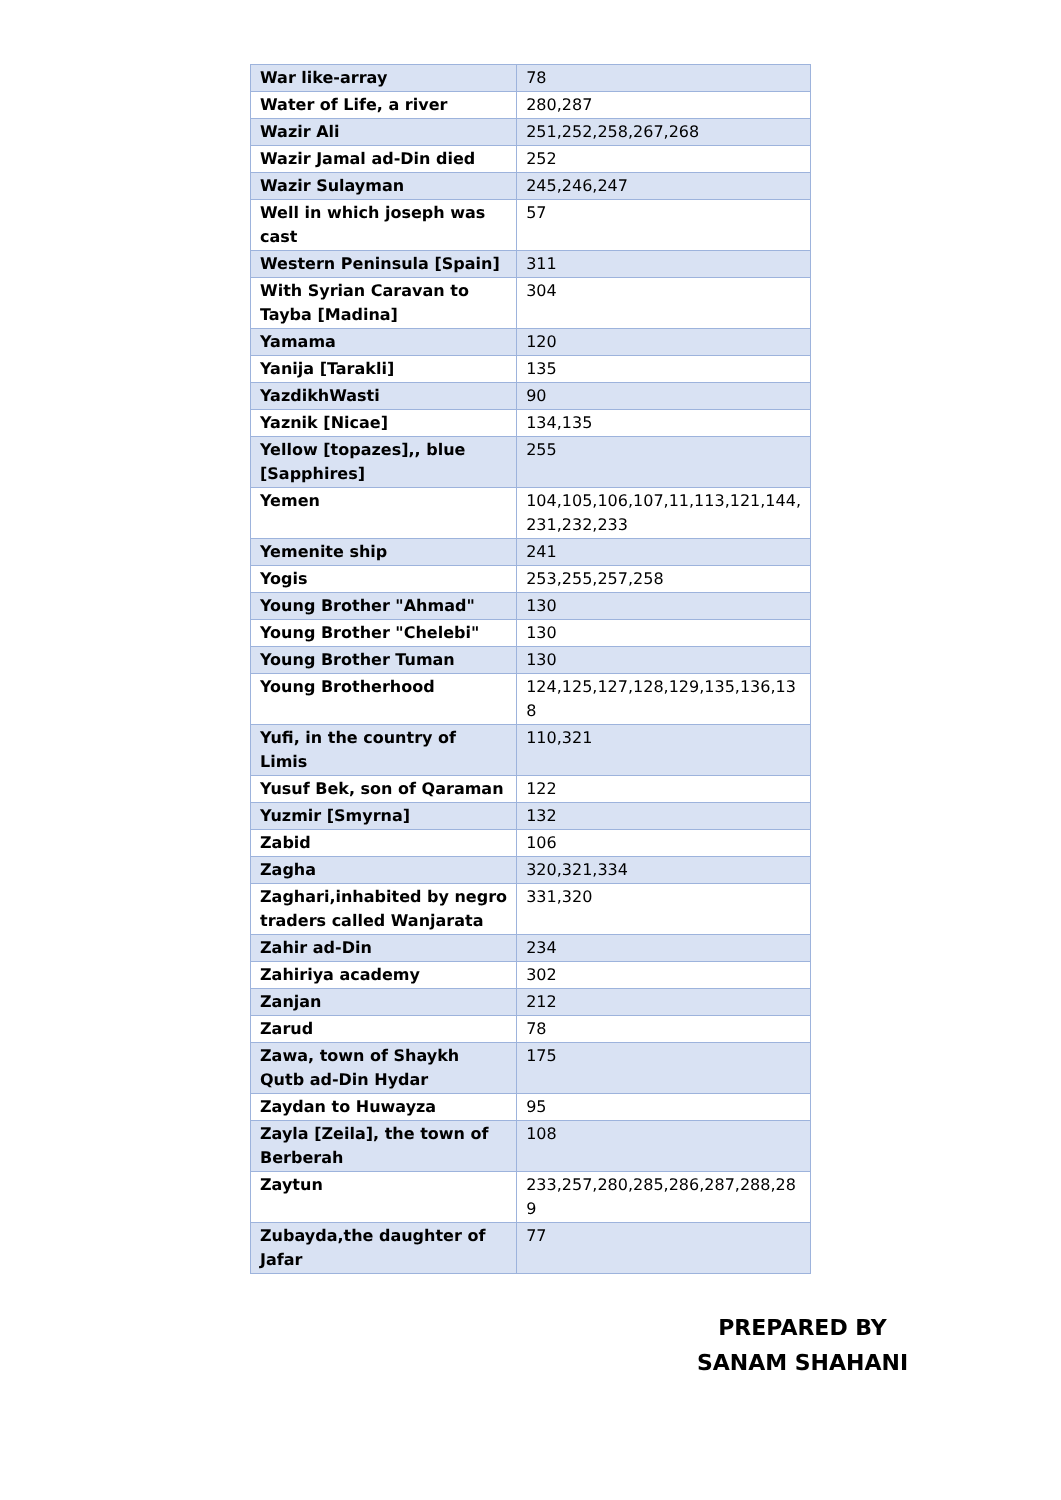| War like-array | 78 |
| Water of Life, a river | 280,287 |
| Wazir Ali | 251,252,258,267,268 |
| Wazir Jamal ad-Din died | 252 |
| Wazir Sulayman | 245,246,247 |
| Well in which joseph was cast | 57 |
| Western Peninsula [Spain] | 311 |
| With Syrian Caravan to Tayba [Madina] | 304 |
| Yamama | 120 |
| Yanija [Tarakli] | 135 |
| YazdikhWasti | 90 |
| Yaznik [Nicae] | 134,135 |
| Yellow [topazes],, blue [Sapphires] | 255 |
| Yemen | 104,105,106,107,11,113,121,144, 231,232,233 |
| Yemenite ship | 241 |
| Yogis | 253,255,257,258 |
| Young Brother "Ahmad" | 130 |
| Young Brother "Chelebi" | 130 |
| Young Brother Tuman | 130 |
| Young Brotherhood | 124,125,127,128,129,135,136,13 8 |
| Yufi, in the country of Limis | 110,321 |
| Yusuf Bek, son of Qaraman | 122 |
| Yuzmir [Smyrna] | 132 |
| Zabid | 106 |
| Zagha | 320,321,334 |
| Zaghari,inhabited by negro traders called Wanjarata | 331,320 |
| Zahir ad-Din | 234 |
| Zahiriya academy | 302 |
| Zanjan | 212 |
| Zarud | 78 |
| Zawa, town of Shaykh Qutb ad-Din Hydar | 175 |
| Zaydan to Huwayza | 95 |
| Zayla [Zeila], the town of Berberah | 108 |
| Zaytun | 233,257,280,285,286,287,288,28 9 |
| Zubayda,the daughter of Jafar | 77 |
PREPARED BY
SANAM SHAHANI